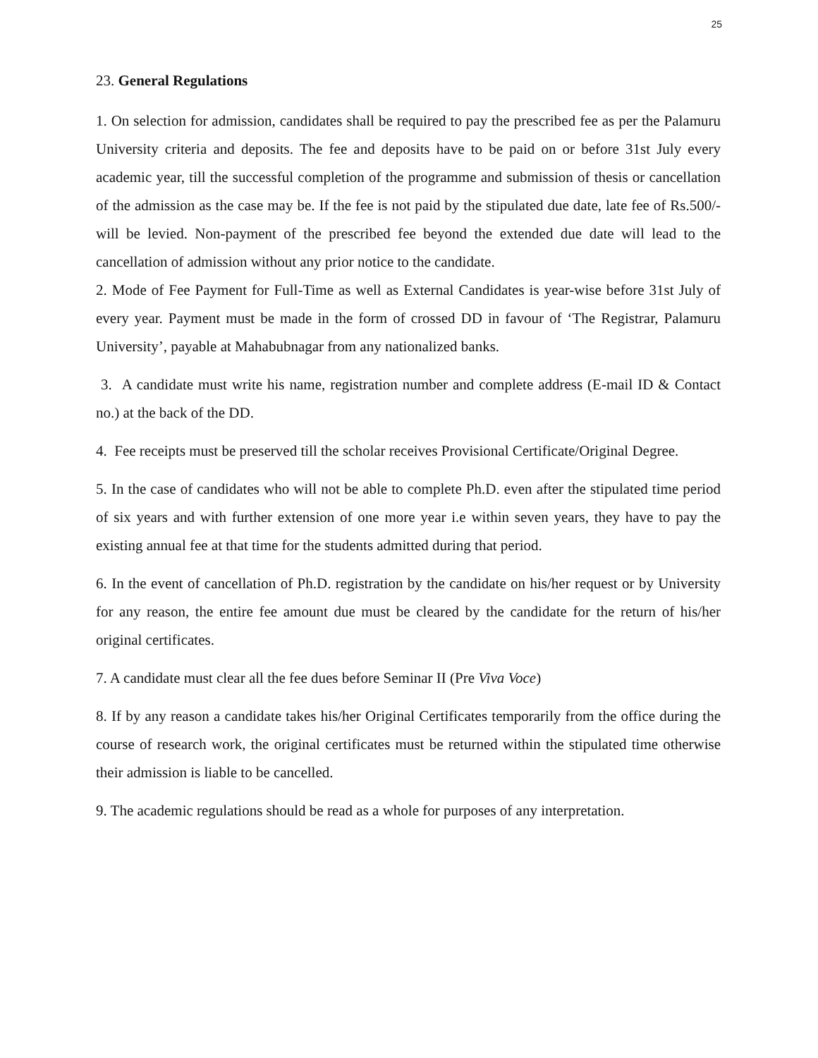25
23. General Regulations
1. On selection for admission, candidates shall be required to pay the prescribed fee as per the Palamuru University criteria and deposits. The fee and deposits have to be paid on or before 31st July every academic year, till the successful completion of the programme and submission of thesis or cancellation of the admission as the case may be. If the fee is not paid by the stipulated due date, late fee of Rs.500/- will be levied. Non-payment of the prescribed fee beyond the extended due date will lead to the cancellation of admission without any prior notice to the candidate.
2. Mode of Fee Payment for Full-Time as well as External Candidates is year-wise before 31st July of every year. Payment must be made in the form of crossed DD in favour of ‘The Registrar, Palamuru University’, payable at Mahabubnagar from any nationalized banks.
3. A candidate must write his name, registration number and complete address (E-mail ID & Contact no.) at the back of the DD.
4. Fee receipts must be preserved till the scholar receives Provisional Certificate/Original Degree.
5. In the case of candidates who will not be able to complete Ph.D. even after the stipulated time period of six years and with further extension of one more year i.e within seven years, they have to pay the existing annual fee at that time for the students admitted during that period.
6. In the event of cancellation of Ph.D. registration by the candidate on his/her request or by University for any reason, the entire fee amount due must be cleared by the candidate for the return of his/her original certificates.
7. A candidate must clear all the fee dues before Seminar II (Pre Viva Voce)
8. If by any reason a candidate takes his/her Original Certificates temporarily from the office during the course of research work, the original certificates must be returned within the stipulated time otherwise their admission is liable to be cancelled.
9. The academic regulations should be read as a whole for purposes of any interpretation.